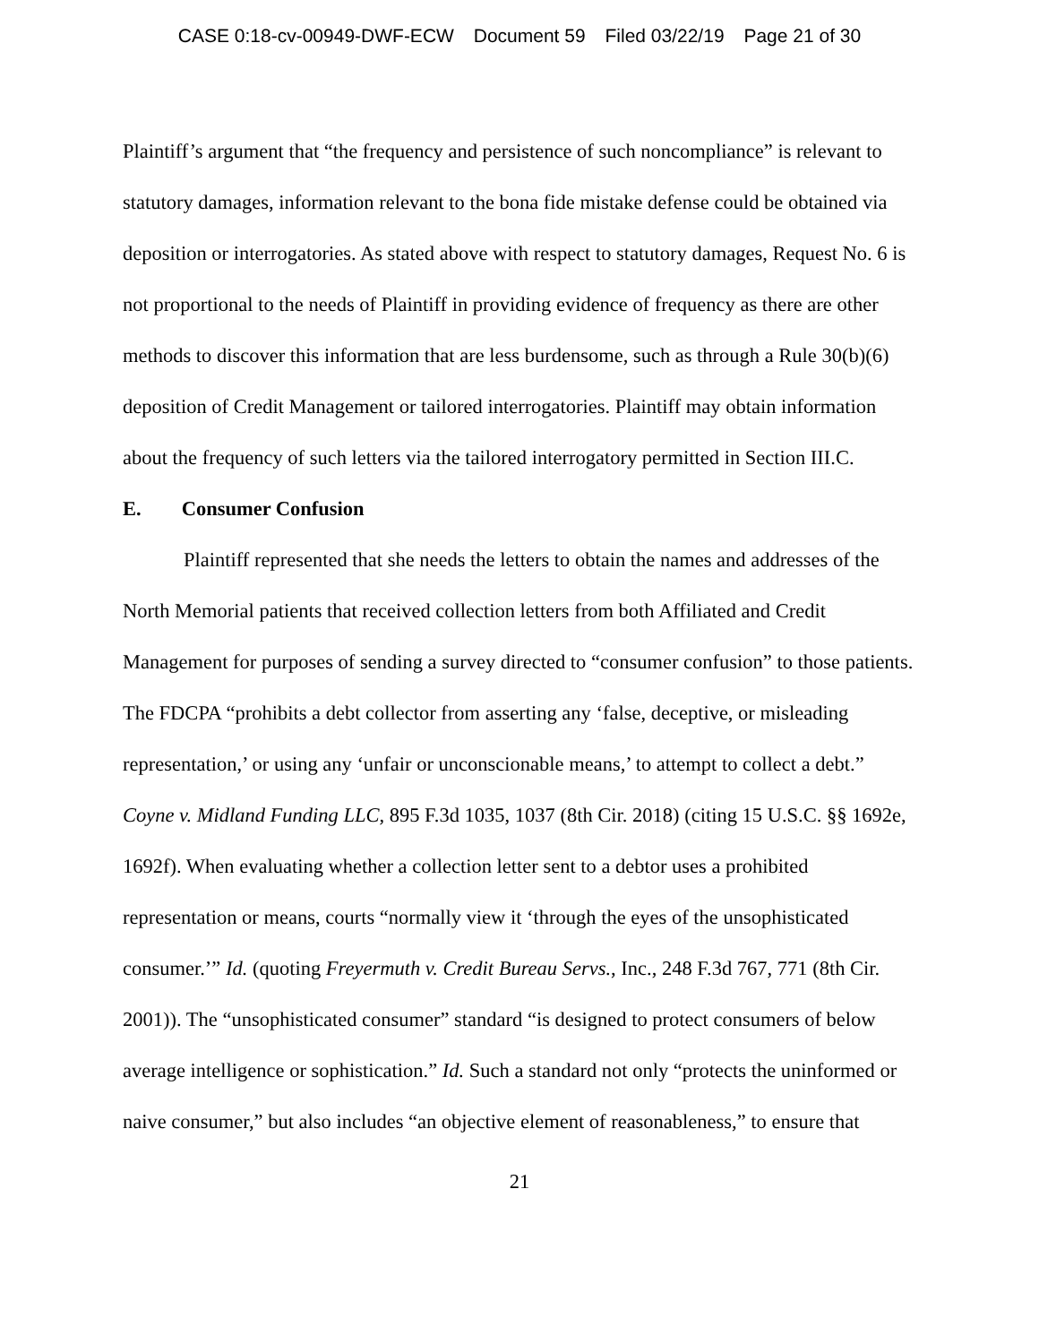CASE 0:18-cv-00949-DWF-ECW Document 59 Filed 03/22/19 Page 21 of 30
Plaintiff’s argument that “the frequency and persistence of such noncompliance” is relevant to statutory damages, information relevant to the bona fide mistake defense could be obtained via deposition or interrogatories. As stated above with respect to statutory damages, Request No. 6 is not proportional to the needs of Plaintiff in providing evidence of frequency as there are other methods to discover this information that are less burdensome, such as through a Rule 30(b)(6) deposition of Credit Management or tailored interrogatories. Plaintiff may obtain information about the frequency of such letters via the tailored interrogatory permitted in Section III.C.
E. Consumer Confusion
Plaintiff represented that she needs the letters to obtain the names and addresses of the North Memorial patients that received collection letters from both Affiliated and Credit Management for purposes of sending a survey directed to “consumer confusion” to those patients. The FDCPA “prohibits a debt collector from asserting any ‘false, deceptive, or misleading representation,’ or using any ‘unfair or unconscionable means,’ to attempt to collect a debt.” Coyne v. Midland Funding LLC, 895 F.3d 1035, 1037 (8th Cir. 2018) (citing 15 U.S.C. §§ 1692e, 1692f). When evaluating whether a collection letter sent to a debtor uses a prohibited representation or means, courts “normally view it ‘through the eyes of the unsophisticated consumer.’” Id. (quoting Freyermuth v. Credit Bureau Servs., Inc., 248 F.3d 767, 771 (8th Cir. 2001)). The “unsophisticated consumer” standard “is designed to protect consumers of below average intelligence or sophistication.” Id. Such a standard not only “protects the uninformed or naive consumer,” but also includes “an objective element of reasonableness,” to ensure that
21